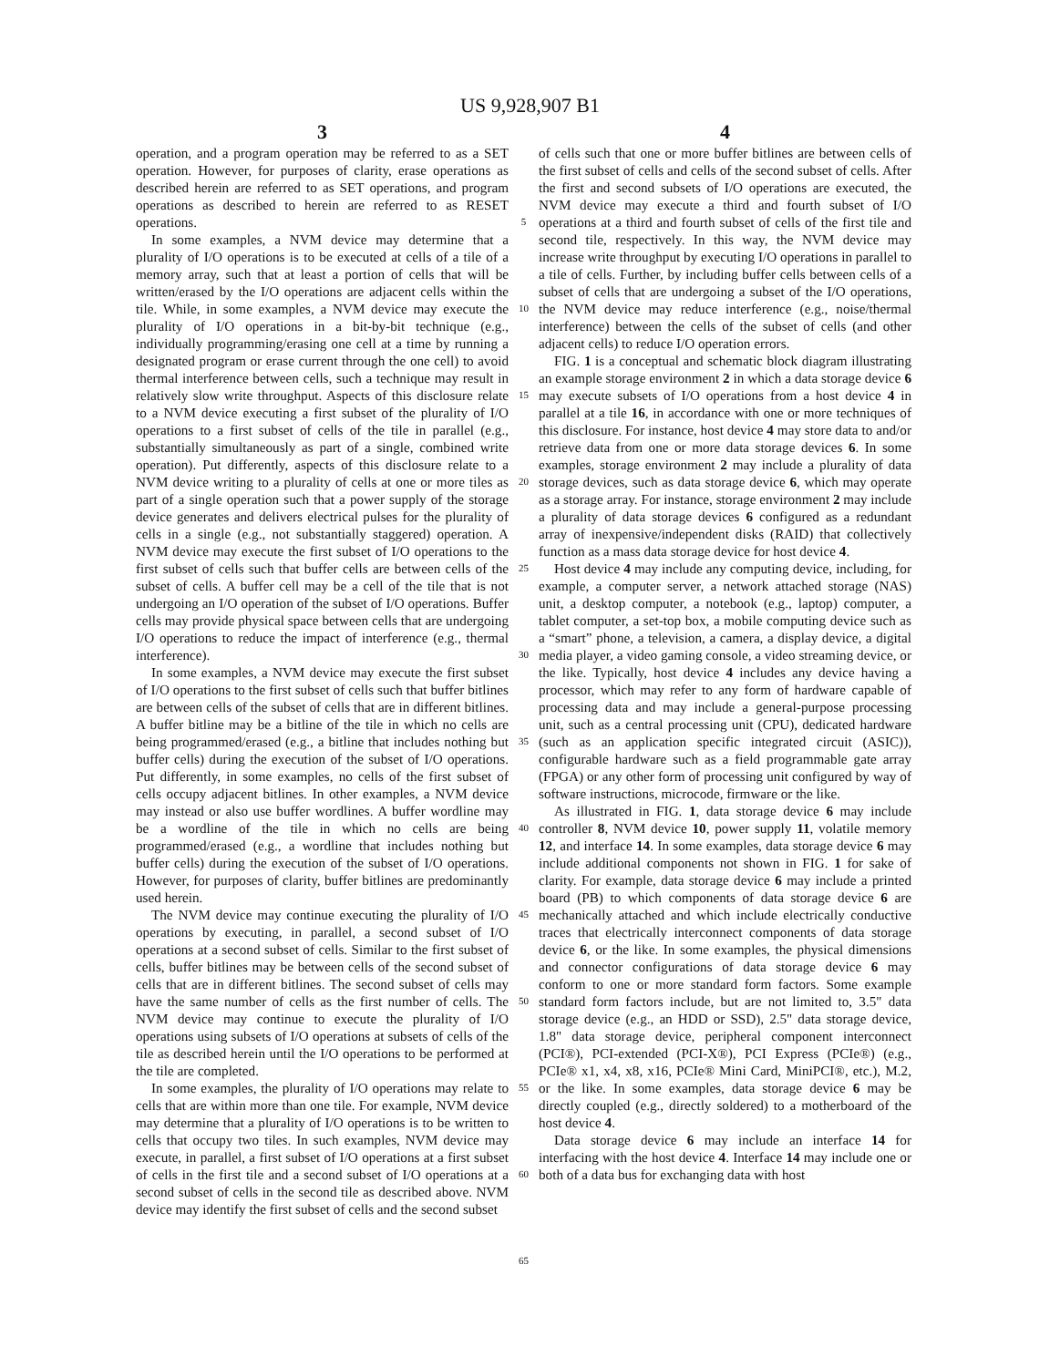US 9,928,907 B1
3
operation, and a program operation may be referred to as a SET operation. However, for purposes of clarity, erase operations as described herein are referred to as SET operations, and program operations as described to herein are referred to as RESET operations.
In some examples, a NVM device may determine that a plurality of I/O operations is to be executed at cells of a tile of a memory array, such that at least a portion of cells that will be written/erased by the I/O operations are adjacent cells within the tile. While, in some examples, a NVM device may execute the plurality of I/O operations in a bit-by-bit technique (e.g., individually programming/erasing one cell at a time by running a designated program or erase current through the one cell) to avoid thermal interference between cells, such a technique may result in relatively slow write throughput. Aspects of this disclosure relate to a NVM device executing a first subset of the plurality of I/O operations to a first subset of cells of the tile in parallel (e.g., substantially simultaneously as part of a single, combined write operation). Put differently, aspects of this disclosure relate to a NVM device writing to a plurality of cells at one or more tiles as part of a single operation such that a power supply of the storage device generates and delivers electrical pulses for the plurality of cells in a single (e.g., not substantially staggered) operation. A NVM device may execute the first subset of I/O operations to the first subset of cells such that buffer cells are between cells of the subset of cells. A buffer cell may be a cell of the tile that is not undergoing an I/O operation of the subset of I/O operations. Buffer cells may provide physical space between cells that are undergoing I/O operations to reduce the impact of interference (e.g., thermal interference).
In some examples, a NVM device may execute the first subset of I/O operations to the first subset of cells such that buffer bitlines are between cells of the subset of cells that are in different bitlines. A buffer bitline may be a bitline of the tile in which no cells are being programmed/erased (e.g., a bitline that includes nothing but buffer cells) during the execution of the subset of I/O operations. Put differently, in some examples, no cells of the first subset of cells occupy adjacent bitlines. In other examples, a NVM device may instead or also use buffer wordlines. A buffer wordline may be a wordline of the tile in which no cells are being programmed/erased (e.g., a wordline that includes nothing but buffer cells) during the execution of the subset of I/O operations. However, for purposes of clarity, buffer bitlines are predominantly used herein.
The NVM device may continue executing the plurality of I/O operations by executing, in parallel, a second subset of I/O operations at a second subset of cells. Similar to the first subset of cells, buffer bitlines may be between cells of the second subset of cells that are in different bitlines. The second subset of cells may have the same number of cells as the first number of cells. The NVM device may continue to execute the plurality of I/O operations using subsets of I/O operations at subsets of cells of the tile as described herein until the I/O operations to be performed at the tile are completed.
In some examples, the plurality of I/O operations may relate to cells that are within more than one tile. For example, NVM device may determine that a plurality of I/O operations is to be written to cells that occupy two tiles. In such examples, NVM device may execute, in parallel, a first subset of I/O operations at a first subset of cells in the first tile and a second subset of I/O operations at a second subset of cells in the second tile as described above. NVM device may identify the first subset of cells and the second subset
5
10
15
20
25
30
35
40
45
50
55
60
65
4
of cells such that one or more buffer bitlines are between cells of the first subset of cells and cells of the second subset of cells. After the first and second subsets of I/O operations are executed, the NVM device may execute a third and fourth subset of I/O operations at a third and fourth subset of cells of the first tile and second tile, respectively. In this way, the NVM device may increase write throughput by executing I/O operations in parallel to a tile of cells. Further, by including buffer cells between cells of a subset of cells that are undergoing a subset of the I/O operations, the NVM device may reduce interference (e.g., noise/thermal interference) between the cells of the subset of cells (and other adjacent cells) to reduce I/O operation errors.
FIG. 1 is a conceptual and schematic block diagram illustrating an example storage environment 2 in which a data storage device 6 may execute subsets of I/O operations from a host device 4 in parallel at a tile 16, in accordance with one or more techniques of this disclosure. For instance, host device 4 may store data to and/or retrieve data from one or more data storage devices 6. In some examples, storage environment 2 may include a plurality of data storage devices, such as data storage device 6, which may operate as a storage array. For instance, storage environment 2 may include a plurality of data storage devices 6 configured as a redundant array of inexpensive/independent disks (RAID) that collectively function as a mass data storage device for host device 4.
Host device 4 may include any computing device, including, for example, a computer server, a network attached storage (NAS) unit, a desktop computer, a notebook (e.g., laptop) computer, a tablet computer, a set-top box, a mobile computing device such as a “smart” phone, a television, a camera, a display device, a digital media player, a video gaming console, a video streaming device, or the like. Typically, host device 4 includes any device having a processor, which may refer to any form of hardware capable of processing data and may include a general-purpose processing unit, such as a central processing unit (CPU), dedicated hardware (such as an application specific integrated circuit (ASIC)), configurable hardware such as a field programmable gate array (FPGA) or any other form of processing unit configured by way of software instructions, microcode, firmware or the like.
As illustrated in FIG. 1, data storage device 6 may include controller 8, NVM device 10, power supply 11, volatile memory 12, and interface 14. In some examples, data storage device 6 may include additional components not shown in FIG. 1 for sake of clarity. For example, data storage device 6 may include a printed board (PB) to which components of data storage device 6 are mechanically attached and which include electrically conductive traces that electrically interconnect components of data storage device 6, or the like. In some examples, the physical dimensions and connector configurations of data storage device 6 may conform to one or more standard form factors. Some example standard form factors include, but are not limited to, 3.5" data storage device (e.g., an HDD or SSD), 2.5" data storage device, 1.8" data storage device, peripheral component interconnect (PCI®), PCI-extended (PCI-X®), PCI Express (PCIe®) (e.g., PCIe® x1, x4, x8, x16, PCIe® Mini Card, MiniPCI®, etc.), M.2, or the like. In some examples, data storage device 6 may be directly coupled (e.g., directly soldered) to a motherboard of the host device 4.
Data storage device 6 may include an interface 14 for interfacing with the host device 4. Interface 14 may include one or both of a data bus for exchanging data with host